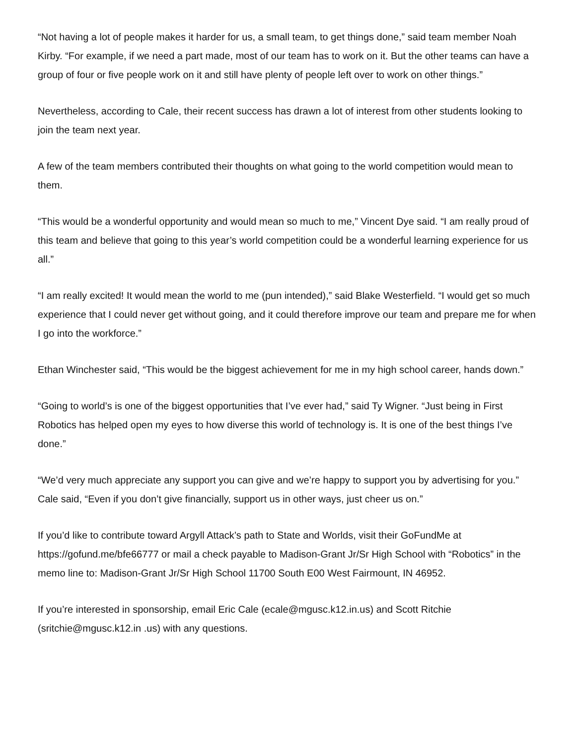“Not having a lot of people makes it harder for us, a small team, to get things done,” said team member Noah Kirby. “For example, if we need a part made, most of our team has to work on it. But the other teams can have a group of four or five people work on it and still have plenty of people left over to work on other things.”
Nevertheless, according to Cale, their recent success has drawn a lot of interest from other students looking to join the team next year.
A few of the team members contributed their thoughts on what going to the world competition would mean to them.
“This would be a wonderful opportunity and would mean so much to me,” Vincent Dye said. “I am really proud of this team and believe that going to this year’s world competition could be a wonderful learning experience for us all.”
“I am really excited! It would mean the world to me (pun intended),” said Blake Westerfield. “I would get so much experience that I could never get without going, and it could therefore improve our team and prepare me for when I go into the workforce.”
Ethan Winchester said, “This would be the biggest achievement for me in my high school career, hands down.”
“Going to world’s is one of the biggest opportunities that I’ve ever had,” said Ty Wigner. “Just being in First Robotics has helped open my eyes to how diverse this world of technology is. It is one of the best things I’ve done.”
“We’d very much appreciate any support you can give and we’re happy to support you by advertising for you.” Cale said, “Even if you don’t give financially, support us in other ways, just cheer us on.”
If you’d like to contribute toward Argyll Attack’s path to State and Worlds, visit their GoFundMe at https://gofund.me/bfe66777 or mail a check payable to Madison-Grant Jr/Sr High School with “Robotics” in the memo line to: Madison-Grant Jr/Sr High School 11700 South E00 West Fairmount, IN 46952.
If you’re interested in sponsorship, email Eric Cale (ecale@mgusc.k12.in.us) and Scott Ritchie (sritchie@mgusc.k12.in .us) with any questions.